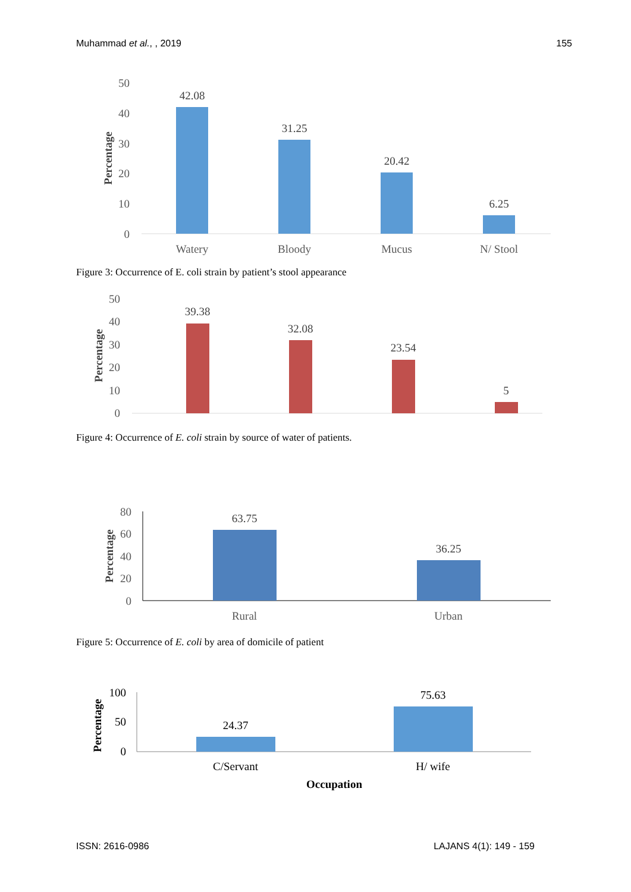Muhammad et al., , 2019 155
50
40
30
20
10
0
Percentage
42.08
31.25
20.42
6.25
Watery
Bloody
Mucus
N/ Stool
Figure 3: Occurrence of E. coli strain by patient’s stool appearance
50
40
30
20
10
0
Percentage
39.38
32.08
23.54
5
Figure 4: Occurrence of E. coli strain by source of water of patients.
80
60
40
20
0
Percentage
63.75
36.25
Rural
Urban
Figure 5: Occurrence of E. coli by area of domicile of patient
100
50
0
Percentage
24.37
75.63
C/Servant
H/ wife
Occupation
ISSN: 2616-0986 LAJANS 4(1): 149 - 159